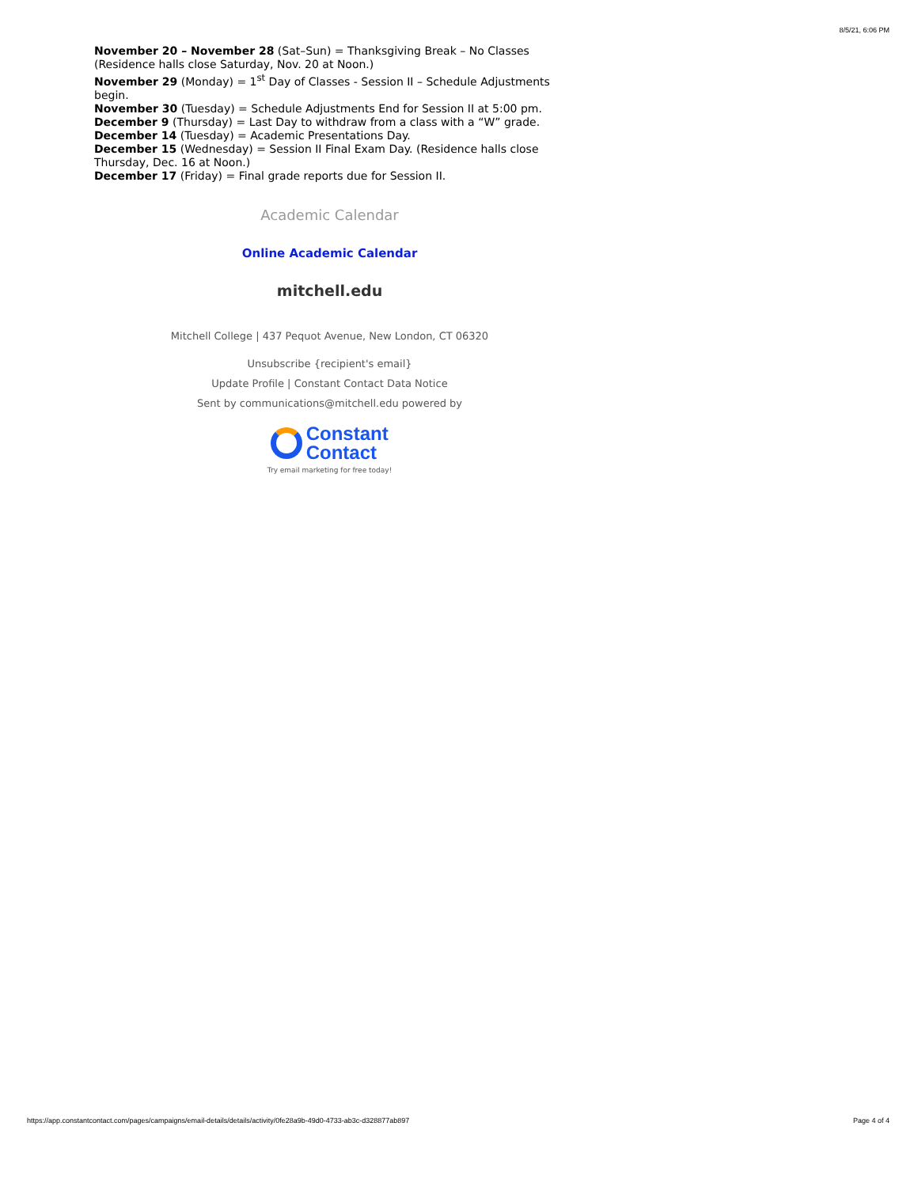8/5/21, 6:06 PM
November 20 – November 28 (Sat–Sun) = Thanksgiving Break – No Classes (Residence halls close Saturday, Nov. 20 at Noon.)
November 29 (Monday) = 1<sup>st</sup> Day of Classes - Session II – Schedule Adjustments begin.
November 30 (Tuesday) = Schedule Adjustments End for Session II at 5:00 pm.
December 9 (Thursday) = Last Day to withdraw from a class with a “W” grade.
December 14 (Tuesday) = Academic Presentations Day.
December 15 (Wednesday) = Session II Final Exam Day. (Residence halls close Thursday, Dec. 16 at Noon.)
December 17 (Friday) = Final grade reports due for Session II.
Academic Calendar
Online Academic Calendar
mitchell.edu
Mitchell College | 437 Pequot Avenue, New London, CT 06320
Unsubscribe {recipient's email}
Update Profile | Constant Contact Data Notice
Sent by communications@mitchell.edu powered by
Constant
Contact
Try email marketing for free today!
https://app.constantcontact.com/pages/campaigns/email-details/details/activity/0fe28a9b-49d0-4733-ab3c-d328877ab897 Page 4 of 4